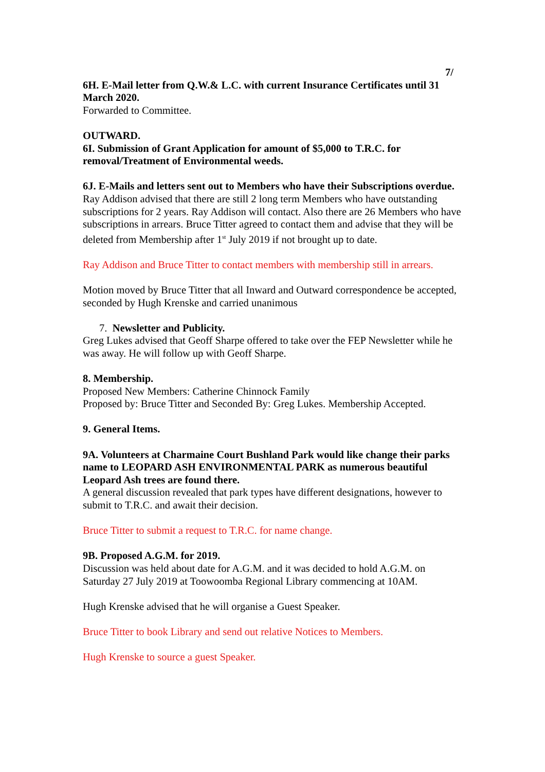7/
6H. E-Mail letter from Q.W.& L.C. with current Insurance Certificates until 31 March 2020.
Forwarded to Committee.
OUTWARD.
6I. Submission of Grant Application for amount of $5,000 to T.R.C. for removal/Treatment of Environmental weeds.
6J. E-Mails and letters sent out to Members who have their Subscriptions overdue.
Ray Addison advised that there are still 2 long term Members who have outstanding subscriptions for 2 years. Ray Addison will contact. Also there are 26 Members who have subscriptions in arrears. Bruce Titter agreed to contact them and advise that they will be deleted from Membership after 1<sup>st</sup> July 2019 if not brought up to date.
Ray Addison and Bruce Titter to contact members with membership still in arrears.
Motion moved by Bruce Titter that all Inward and Outward correspondence be accepted, seconded by Hugh Krenske and carried unanimous
7. Newsletter and Publicity.
Greg Lukes advised that Geoff Sharpe offered to take over the FEP Newsletter while he was away. He will follow up with Geoff Sharpe.
8. Membership.
Proposed New Members: Catherine Chinnock Family
Proposed by: Bruce Titter and Seconded By: Greg Lukes. Membership Accepted.
9. General Items.
9A. Volunteers at Charmaine Court Bushland Park would like change their parks name to LEOPARD ASH ENVIRONMENTAL PARK as numerous beautiful Leopard Ash trees are found there.
A general discussion revealed that park types have different designations, however to submit to T.R.C. and await their decision.
Bruce Titter to submit a request to T.R.C. for name change.
9B. Proposed A.G.M. for 2019.
Discussion was held about date for A.G.M. and it was decided to hold A.G.M. on Saturday 27 July 2019 at Toowoomba Regional Library commencing at 10AM.
Hugh Krenske advised that he will organise a Guest Speaker.
Bruce Titter to book Library and send out relative Notices to Members.
Hugh Krenske to source a guest Speaker.